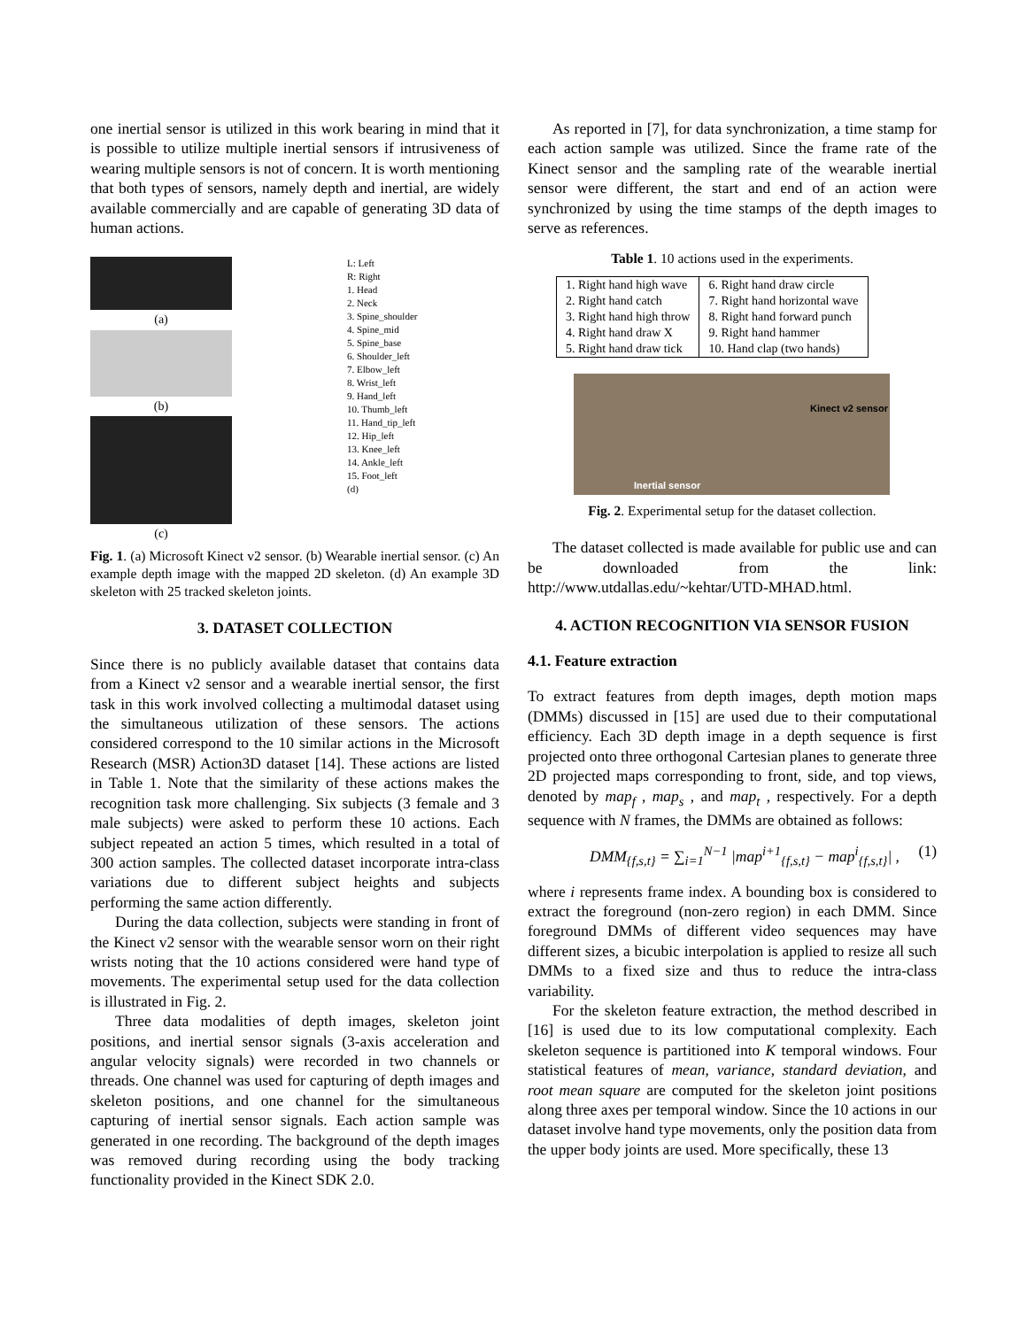one inertial sensor is utilized in this work bearing in mind that it is possible to utilize multiple inertial sensors if intrusiveness of wearing multiple sensors is not of concern. It is worth mentioning that both types of sensors, namely depth and inertial, are widely available commercially and are capable of generating 3D data of human actions.
(a)
(b)
(c)
L: Left
R: Right
1. Head
2. Neck
3. Spine_shoulder
4. Spine_mid
5. Spine_base
6. Shoulder_left
7. Elbow_left
8. Wrist_left
9. Hand_left
10. Thumb_left
11. Hand_tip_left
12. Hip_left
13. Knee_left
14. Ankle_left
15. Foot_left
(d)
Fig. 1. (a) Microsoft Kinect v2 sensor. (b) Wearable inertial sensor. (c) An example depth image with the mapped 2D skeleton. (d) An example 3D skeleton with 25 tracked skeleton joints.
3. DATASET COLLECTION
Since there is no publicly available dataset that contains data from a Kinect v2 sensor and a wearable inertial sensor, the first task in this work involved collecting a multimodal dataset using the simultaneous utilization of these sensors. The actions considered correspond to the 10 similar actions in the Microsoft Research (MSR) Action3D dataset [14]. These actions are listed in Table 1. Note that the similarity of these actions makes the recognition task more challenging. Six subjects (3 female and 3 male subjects) were asked to perform these 10 actions. Each subject repeated an action 5 times, which resulted in a total of 300 action samples. The collected dataset incorporate intra-class variations due to different subject heights and subjects performing the same action differently.
During the data collection, subjects were standing in front of the Kinect v2 sensor with the wearable sensor worn on their right wrists noting that the 10 actions considered were hand type of movements. The experimental setup used for the data collection is illustrated in Fig. 2.
Three data modalities of depth images, skeleton joint positions, and inertial sensor signals (3-axis acceleration and angular velocity signals) were recorded in two channels or threads. One channel was used for capturing of depth images and skeleton positions, and one channel for the simultaneous capturing of inertial sensor signals. Each action sample was generated in one recording. The background of the depth images was removed during recording using the body tracking functionality provided in the Kinect SDK 2.0.
As reported in [7], for data synchronization, a time stamp for each action sample was utilized. Since the frame rate of the Kinect sensor and the sampling rate of the wearable inertial sensor were different, the start and end of an action were synchronized by using the time stamps of the depth images to serve as references.
Table 1. 10 actions used in the experiments.
| 1. Right hand high wave | 6. Right hand draw circle |
| 2. Right hand catch | 7. Right hand horizontal wave |
| 3. Right hand high throw | 8. Right hand forward punch |
| 4. Right hand draw X | 9. Right hand hammer |
| 5. Right hand draw tick | 10. Hand clap (two hands) |
Kinect v2 sensor
Inertial sensor
Fig. 2. Experimental setup for the dataset collection.
The dataset collected is made available for public use and can be downloaded from the link: http://www.utdallas.edu/~kehtar/UTD-MHAD.html.
4. ACTION RECOGNITION VIA SENSOR FUSION
4.1. Feature extraction
To extract features from depth images, depth motion maps (DMMs) discussed in [15] are used due to their computational efficiency. Each 3D depth image in a depth sequence is first projected onto three orthogonal Cartesian planes to generate three 2D projected maps corresponding to front, side, and top views, denoted by map<sub>f</sub> , map<sub>s</sub> , and map<sub>t</sub> , respectively. For a depth sequence with N frames, the DMMs are obtained as follows:
DMM<sub>{f,s,t}</sub> = ∑<sub>i=1</sub><sup>N−1</sup> |map<sup>i+1</sup><sub>{f,s,t}</sub> − map<sup>i</sup><sub>{f,s,t}</sub>| , (1)
where i represents frame index. A bounding box is considered to extract the foreground (non-zero region) in each DMM. Since foreground DMMs of different video sequences may have different sizes, a bicubic interpolation is applied to resize all such DMMs to a fixed size and thus to reduce the intra-class variability.
For the skeleton feature extraction, the method described in [16] is used due to its low computational complexity. Each skeleton sequence is partitioned into K temporal windows. Four statistical features of mean, variance, standard deviation, and root mean square are computed for the skeleton joint positions along three axes per temporal window. Since the 10 actions in our dataset involve hand type movements, only the position data from the upper body joints are used. More specifically, these 13